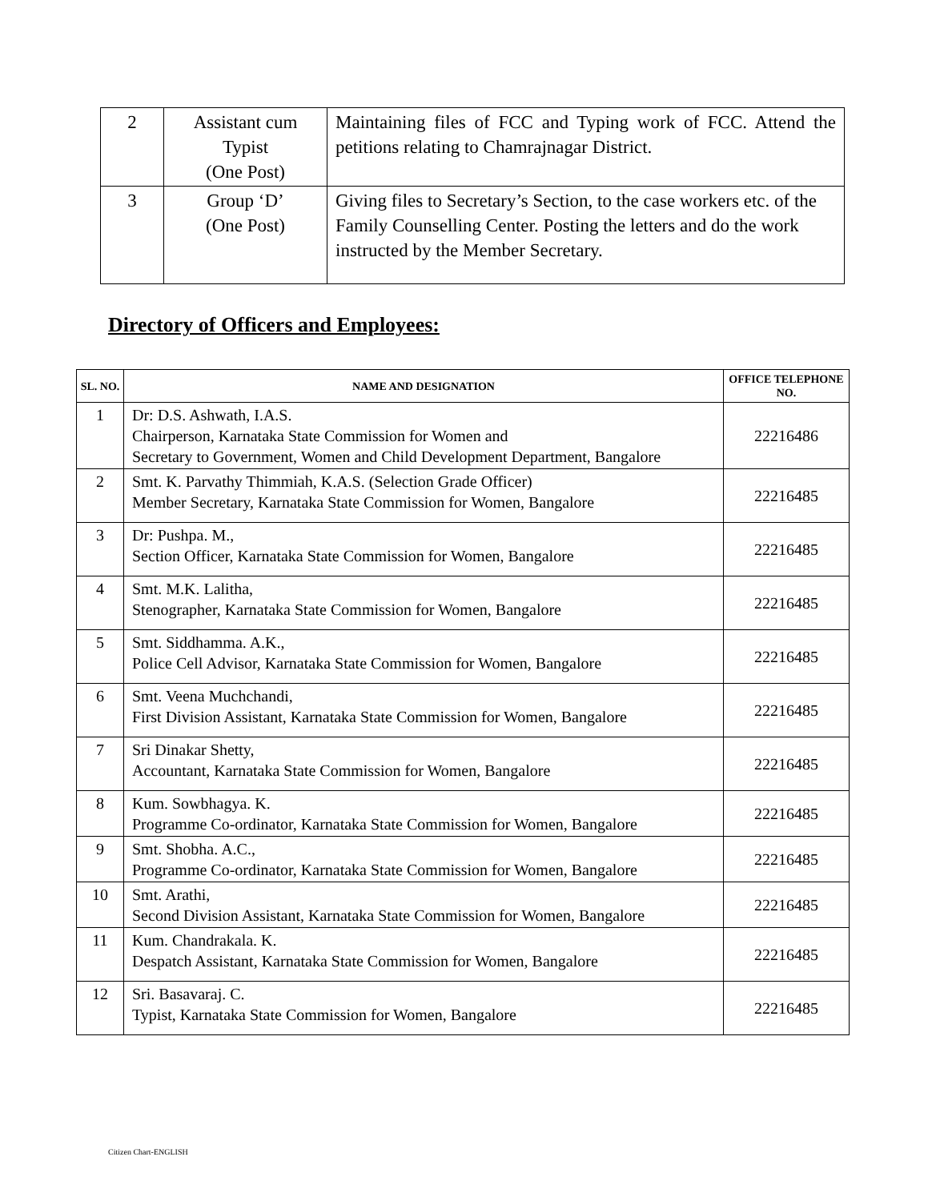| 2 | Assistant cum Typist (One Post) | Maintaining files of FCC and Typing work of FCC. Attend the petitions relating to Chamrajnagar District. |
| 3 | Group ‘D’ (One Post) | Giving files to Secretary’s Section, to the case workers etc. of the Family Counselling Center. Posting the letters and do the work instructed by the Member Secretary. |
Directory of Officers and Employees:
| SL. NO. | NAME AND DESIGNATION | OFFICE TELEPHONE NO. |
| --- | --- | --- |
| 1 | Dr: D.S. Ashwath, I.A.S. Chairperson, Karnataka State Commission for Women and Secretary to Government, Women and Child Development Department, Bangalore | 22216486 |
| 2 | Smt. K. Parvathy Thimmiah, K.A.S. (Selection Grade Officer) Member Secretary, Karnataka State Commission for Women, Bangalore | 22216485 |
| 3 | Dr: Pushpa. M., Section Officer, Karnataka State Commission for Women, Bangalore | 22216485 |
| 4 | Smt. M.K. Lalitha, Stenographer, Karnataka State Commission for Women, Bangalore | 22216485 |
| 5 | Smt. Siddhamma. A.K., Police Cell Advisor, Karnataka State Commission for Women, Bangalore | 22216485 |
| 6 | Smt. Veena Muchchandi, First Division Assistant, Karnataka State Commission for Women, Bangalore | 22216485 |
| 7 | Sri Dinakar Shetty, Accountant, Karnataka State Commission for Women, Bangalore | 22216485 |
| 8 | Kum. Sowbhagya. K. Programme Co-ordinator, Karnataka State Commission for Women, Bangalore | 22216485 |
| 9 | Smt. Shobha. A.C., Programme Co-ordinator, Karnataka State Commission for Women, Bangalore | 22216485 |
| 10 | Smt. Arathi, Second Division Assistant, Karnataka State Commission for Women, Bangalore | 22216485 |
| 11 | Kum. Chandrakala. K. Despatch Assistant, Karnataka State Commission for Women, Bangalore | 22216485 |
| 12 | Sri. Basavaraj. C. Typist, Karnataka State Commission for Women, Bangalore | 22216485 |
Citizen Chart-ENGLISH